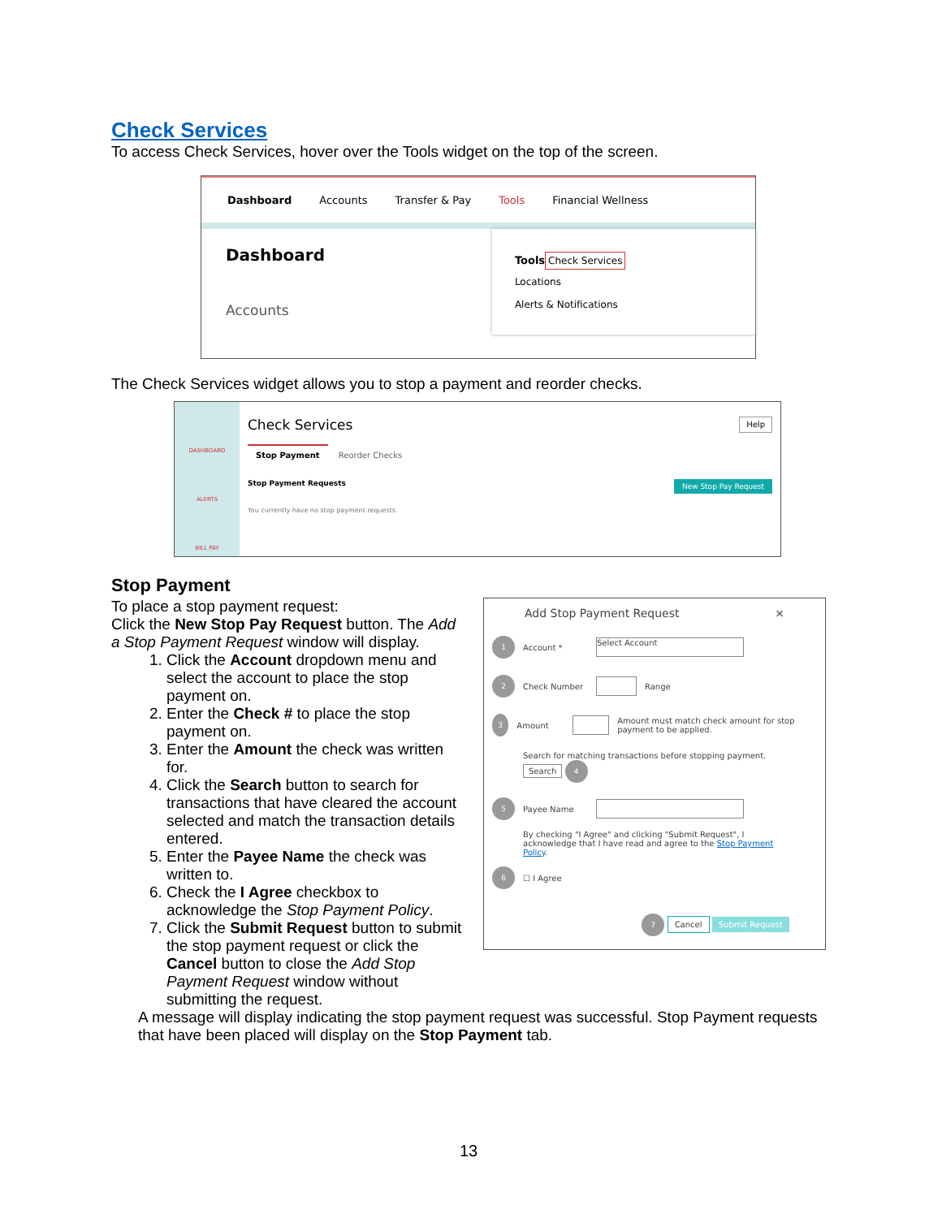Check Services
To access Check Services, hover over the Tools widget on the top of the screen.
Dashboard Accounts Transfer & Pay Tools Financial Wellness
Dashboard
Accounts
Tools
Check Services
Locations
Alerts & Notifications
The Check Services widget allows you to stop a payment and reorder checks.
DASHBOARD
ALERTS
BILL PAY
Check Services Help
Stop Payment Reorder Checks
Stop Payment Requests New Stop Pay Request
You currently have no stop payment requests.
Stop Payment
To place a stop payment request:
Click the New Stop Pay Request button. The Add a Stop Payment Request window will display.
1. Click the Account dropdown menu and select the account to place the stop payment on.
2. Enter the Check # to place the stop payment on.
3. Enter the Amount the check was written for.
4. Click the Search button to search for transactions that have cleared the account selected and match the transaction details entered.
5. Enter the Payee Name the check was written to.
6. Check the I Agree checkbox to acknowledge the Stop Payment Policy.
7. Click the Submit Request button to submit the stop payment request or click the Cancel button to close the Add Stop Payment Request window without submitting the request.
Add Stop Payment Request ×
1 Account * Select Account
2 Check Number Range
3 Amount Amount must match check amount for stop payment to be applied.
Search for matching transactions before stopping payment. Search 4
5 Payee Name
By checking "I Agree" and clicking "Submit Request", I acknowledge that I have read and agree to the Stop Payment Policy.
6 ☐ I Agree
7 Cancel Submit Request
A message will display indicating the stop payment request was successful. Stop Payment requests that have been placed will display on the Stop Payment tab.
13